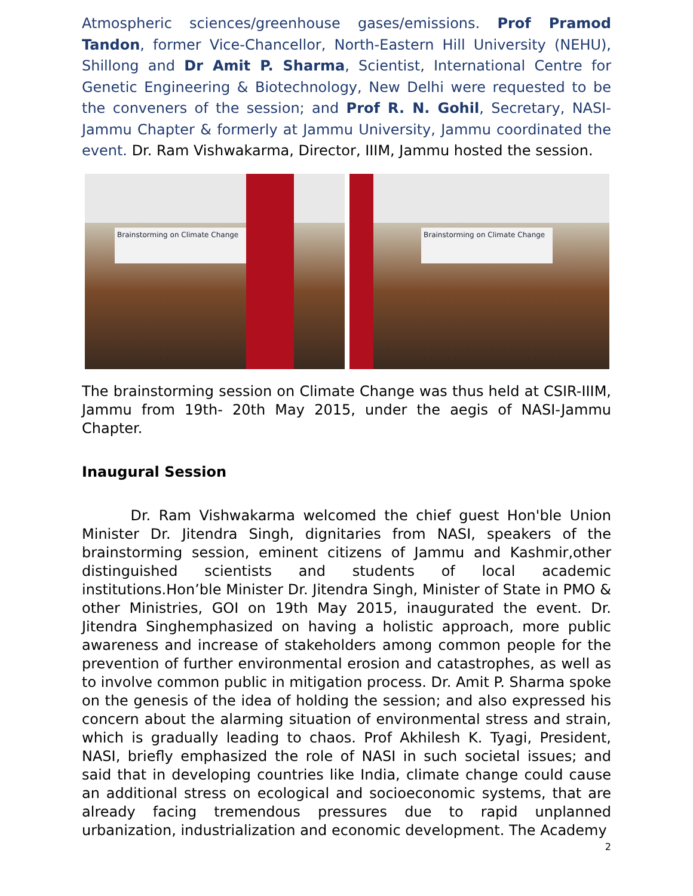Atmospheric sciences/greenhouse gases/emissions. Prof Pramod Tandon, former Vice-Chancellor, North-Eastern Hill University (NEHU), Shillong and Dr Amit P. Sharma, Scientist, International Centre for Genetic Engineering & Biotechnology, New Delhi were requested to be the conveners of the session; and Prof R. N. Gohil, Secretary, NASI-Jammu Chapter & formerly at Jammu University, Jammu coordinated the event. Dr. Ram Vishwakarma, Director, IIIM, Jammu hosted the session.
Brainstorming on Climate Change
Brainstorming on Climate Change
The brainstorming session on Climate Change was thus held at CSIR-IIIM, Jammu from 19th- 20th May 2015, under the aegis of NASI-Jammu Chapter.
Inaugural Session
Dr. Ram Vishwakarma welcomed the chief guest Hon'ble Union Minister Dr. Jitendra Singh, dignitaries from NASI, speakers of the brainstorming session, eminent citizens of Jammu and Kashmir,other distinguished scientists and students of local academic institutions.Hon’ble Minister Dr. Jitendra Singh, Minister of State in PMO & other Ministries, GOI on 19th May 2015, inaugurated the event. Dr. Jitendra Singhemphasized on having a holistic approach, more public awareness and increase of stakeholders among common people for the prevention of further environmental erosion and catastrophes, as well as to involve common public in mitigation process. Dr. Amit P. Sharma spoke on the genesis of the idea of holding the session; and also expressed his concern about the alarming situation of environmental stress and strain, which is gradually leading to chaos. Prof Akhilesh K. Tyagi, President, NASI, briefly emphasized the role of NASI in such societal issues; and said that in developing countries like India, climate change could cause an additional stress on ecological and socioeconomic systems, that are already facing tremendous pressures due to rapid unplanned urbanization, industrialization and economic development. The Academy
2